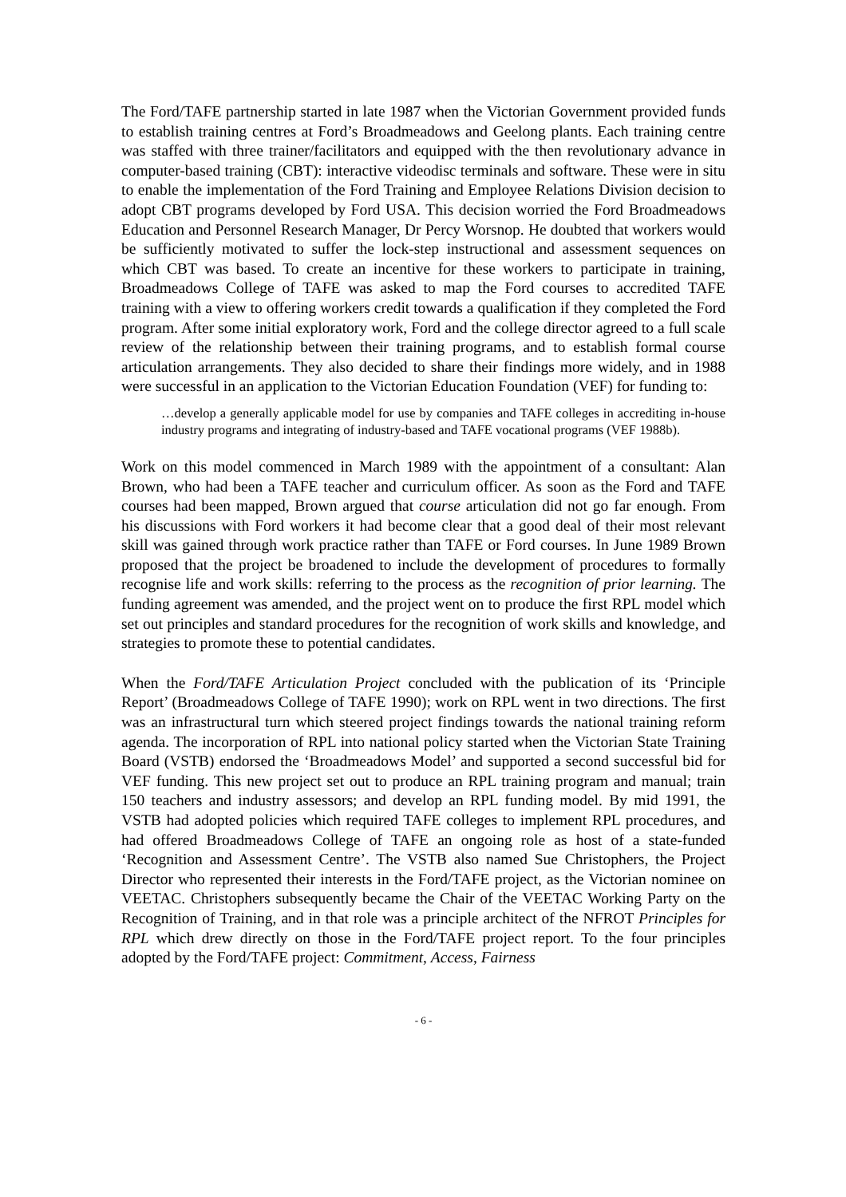The Ford/TAFE partnership started in late 1987 when the Victorian Government provided funds to establish training centres at Ford’s Broadmeadows and Geelong plants. Each training centre was staffed with three trainer/facilitators and equipped with the then revolutionary advance in computer-based training (CBT): interactive videodisc terminals and software. These were in situ to enable the implementation of the Ford Training and Employee Relations Division decision to adopt CBT programs developed by Ford USA. This decision worried the Ford Broadmeadows Education and Personnel Research Manager, Dr Percy Worsnop. He doubted that workers would be sufficiently motivated to suffer the lock-step instructional and assessment sequences on which CBT was based. To create an incentive for these workers to participate in training, Broadmeadows College of TAFE was asked to map the Ford courses to accredited TAFE training with a view to offering workers credit towards a qualification if they completed the Ford program. After some initial exploratory work, Ford and the college director agreed to a full scale review of the relationship between their training programs, and to establish formal course articulation arrangements. They also decided to share their findings more widely, and in 1988 were successful in an application to the Victorian Education Foundation (VEF) for funding to:
…develop a generally applicable model for use by companies and TAFE colleges in accrediting in-house industry programs and integrating of industry-based and TAFE vocational programs (VEF 1988b).
Work on this model commenced in March 1989 with the appointment of a consultant: Alan Brown, who had been a TAFE teacher and curriculum officer. As soon as the Ford and TAFE courses had been mapped, Brown argued that course articulation did not go far enough. From his discussions with Ford workers it had become clear that a good deal of their most relevant skill was gained through work practice rather than TAFE or Ford courses. In June 1989 Brown proposed that the project be broadened to include the development of procedures to formally recognise life and work skills: referring to the process as the recognition of prior learning. The funding agreement was amended, and the project went on to produce the first RPL model which set out principles and standard procedures for the recognition of work skills and knowledge, and strategies to promote these to potential candidates.
When the Ford/TAFE Articulation Project concluded with the publication of its ‘Principle Report’ (Broadmeadows College of TAFE 1990); work on RPL went in two directions. The first was an infrastructural turn which steered project findings towards the national training reform agenda. The incorporation of RPL into national policy started when the Victorian State Training Board (VSTB) endorsed the ‘Broadmeadows Model’ and supported a second successful bid for VEF funding. This new project set out to produce an RPL training program and manual; train 150 teachers and industry assessors; and develop an RPL funding model. By mid 1991, the VSTB had adopted policies which required TAFE colleges to implement RPL procedures, and had offered Broadmeadows College of TAFE an ongoing role as host of a state-funded ‘Recognition and Assessment Centre’. The VSTB also named Sue Christophers, the Project Director who represented their interests in the Ford/TAFE project, as the Victorian nominee on VEETAC. Christophers subsequently became the Chair of the VEETAC Working Party on the Recognition of Training, and in that role was a principle architect of the NFROT Principles for RPL which drew directly on those in the Ford/TAFE project report. To the four principles adopted by the Ford/TAFE project: Commitment, Access, Fairness
- 6 -